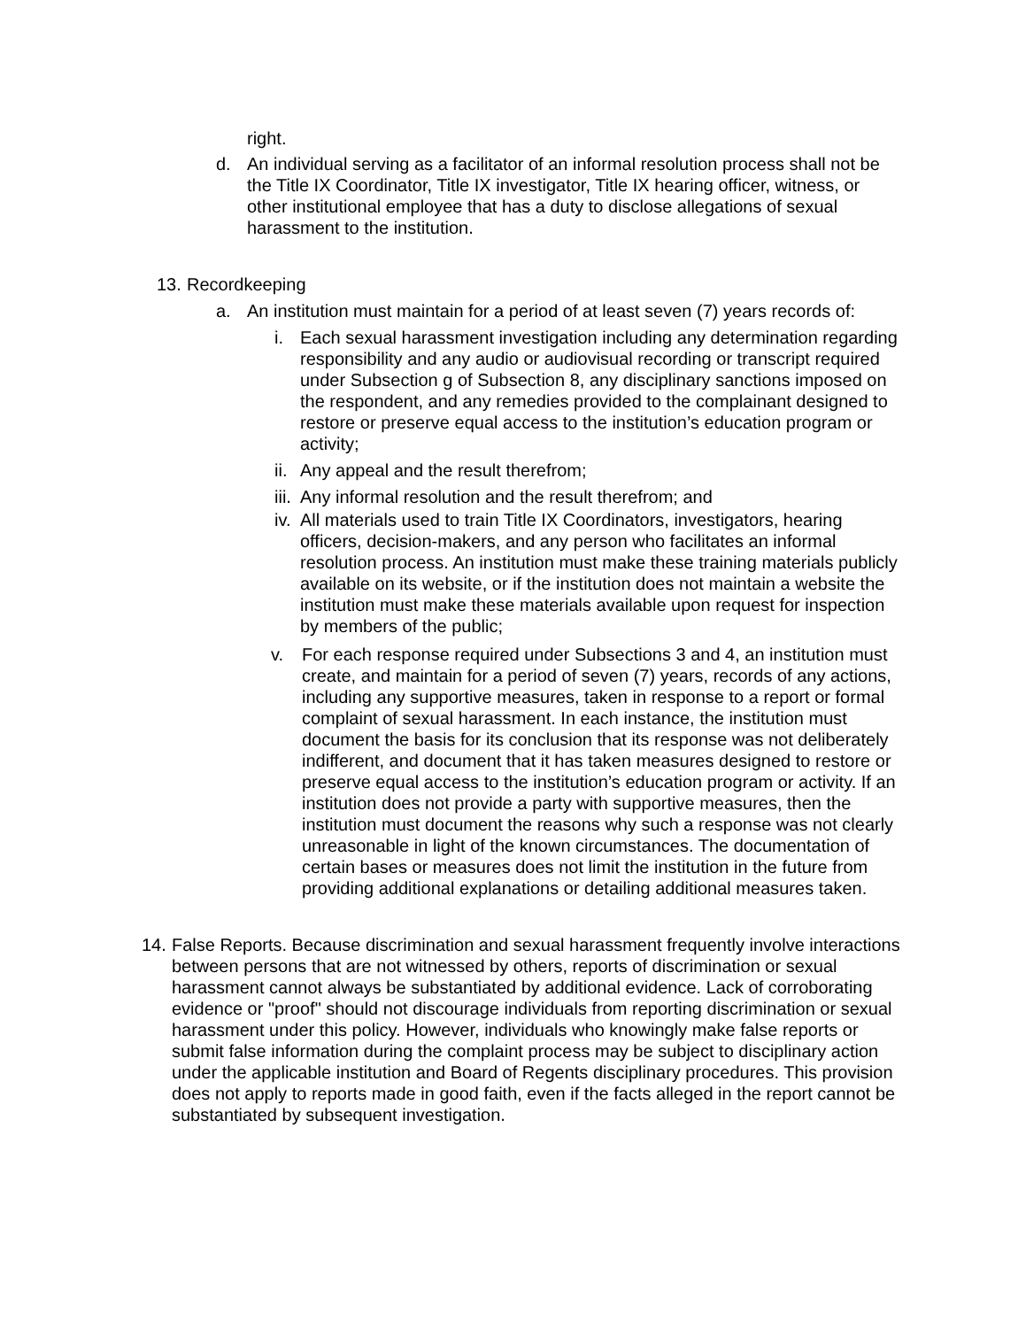right.
d. An individual serving as a facilitator of an informal resolution process shall not be the Title IX Coordinator, Title IX investigator, Title IX hearing officer, witness, or other institutional employee that has a duty to disclose allegations of sexual harassment to the institution.
13.
Recordkeeping
a. An institution must maintain for a period of at least seven (7) years records of:
i. Each sexual harassment investigation including any determination regarding responsibility and any audio or audiovisual recording or transcript required under Subsection g of Subsection 8, any disciplinary sanctions imposed on the respondent, and any remedies provided to the complainant designed to restore or preserve equal access to the institution’s education program or activity;
ii.
Any appeal and the result therefrom;
iii.
Any informal resolution and the result therefrom; and
iv.
All materials used to train Title IX Coordinators, investigators, hearing officers, decision-makers, and any person who facilitates an informal resolution process. An institution must make these training materials publicly available on its website, or if the institution does not maintain a website the institution must make these materials available upon request for inspection by members of the public;
v. For each response required under Subsections 3 and 4, an institution must create, and maintain for a period of seven (7) years, records of any actions, including any supportive measures, taken in response to a report or formal complaint of sexual harassment. In each instance, the institution must document the basis for its conclusion that its response was not deliberately indifferent, and document that it has taken measures designed to restore or preserve equal access to the institution’s education program or activity. If an institution does not provide a party with supportive measures, then the institution must document the reasons why such a response was not clearly unreasonable in light of the known circumstances. The documentation of certain bases or measures does not limit the institution in the future from providing additional explanations or detailing additional measures taken.
14.
False Reports. Because discrimination and sexual harassment frequently involve interactions between persons that are not witnessed by others, reports of discrimination or sexual harassment cannot always be substantiated by additional evidence. Lack of corroborating evidence or "proof" should not discourage individuals from reporting discrimination or sexual harassment under this policy. However, individuals who knowingly make false reports or submit false information during the complaint process may be subject to disciplinary action under the applicable institution and Board of Regents disciplinary procedures. This provision does not apply to reports made in good faith, even if the facts alleged in the report cannot be substantiated by subsequent investigation.